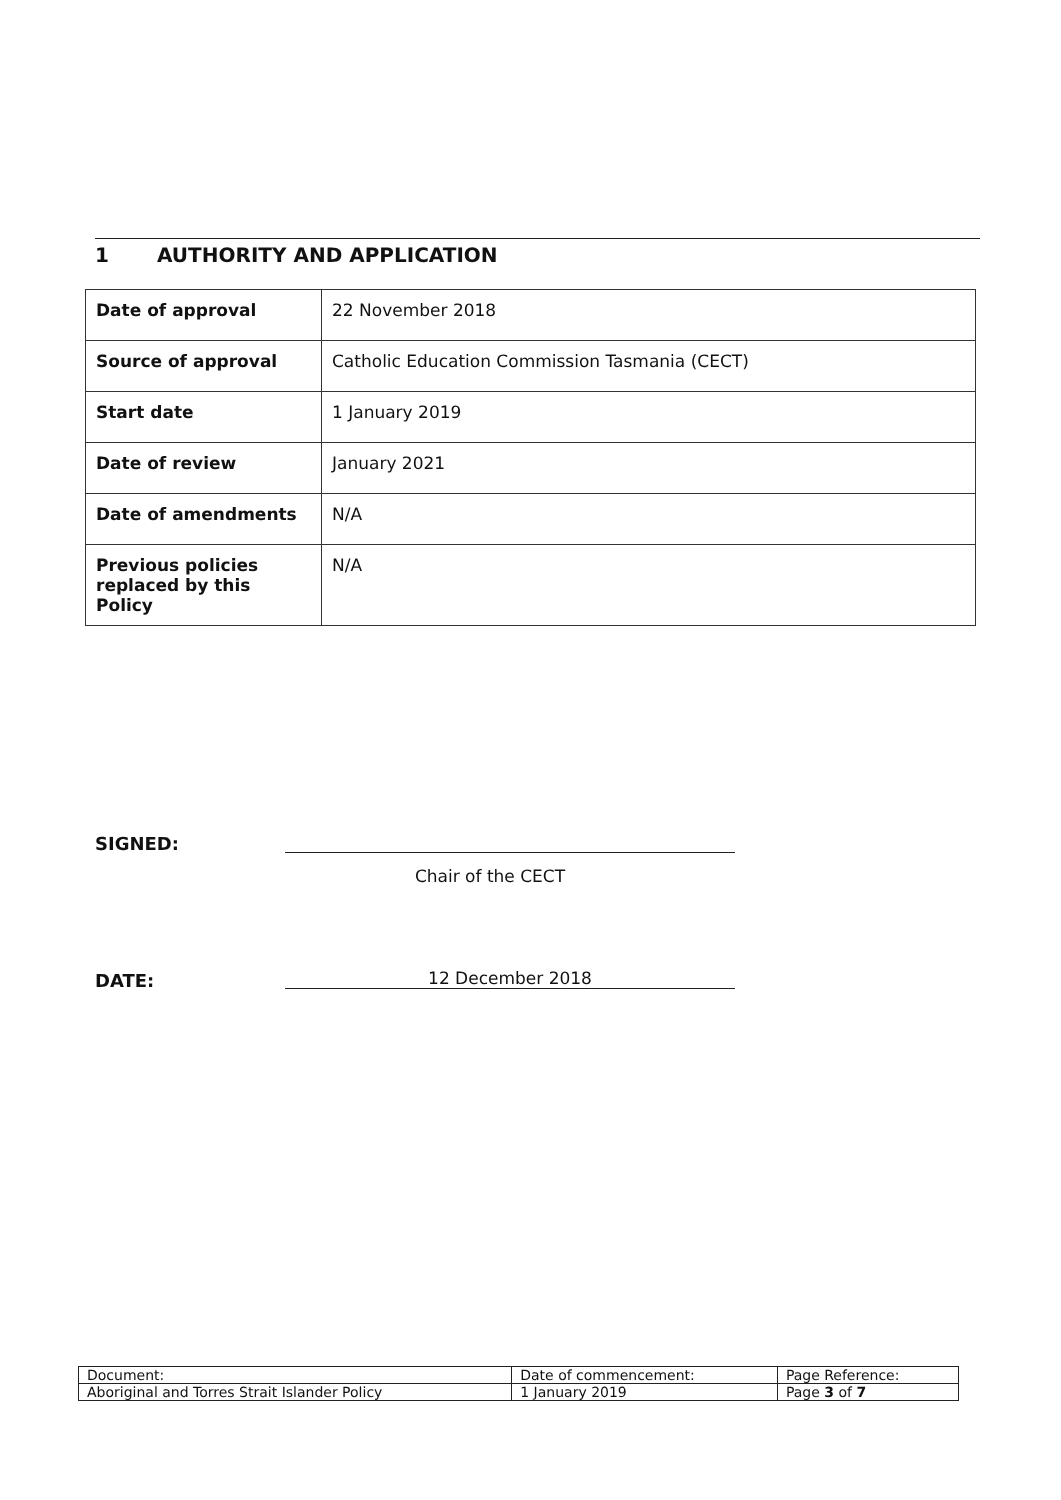1 AUTHORITY AND APPLICATION
| Date of approval | 22 November 2018 |
| Source of approval | Catholic Education Commission Tasmania (CECT) |
| Start date | 1 January 2019 |
| Date of review | January 2021 |
| Date of amendments | N/A |
| Previous policies replaced by this Policy | N/A |
SIGNED:
Chair of the CECT
DATE: 12 December 2018
| Document: | Date of commencement: | Page Reference: |
| Aboriginal and Torres Strait Islander Policy | 1 January 2019 | Page 3 of 7 |